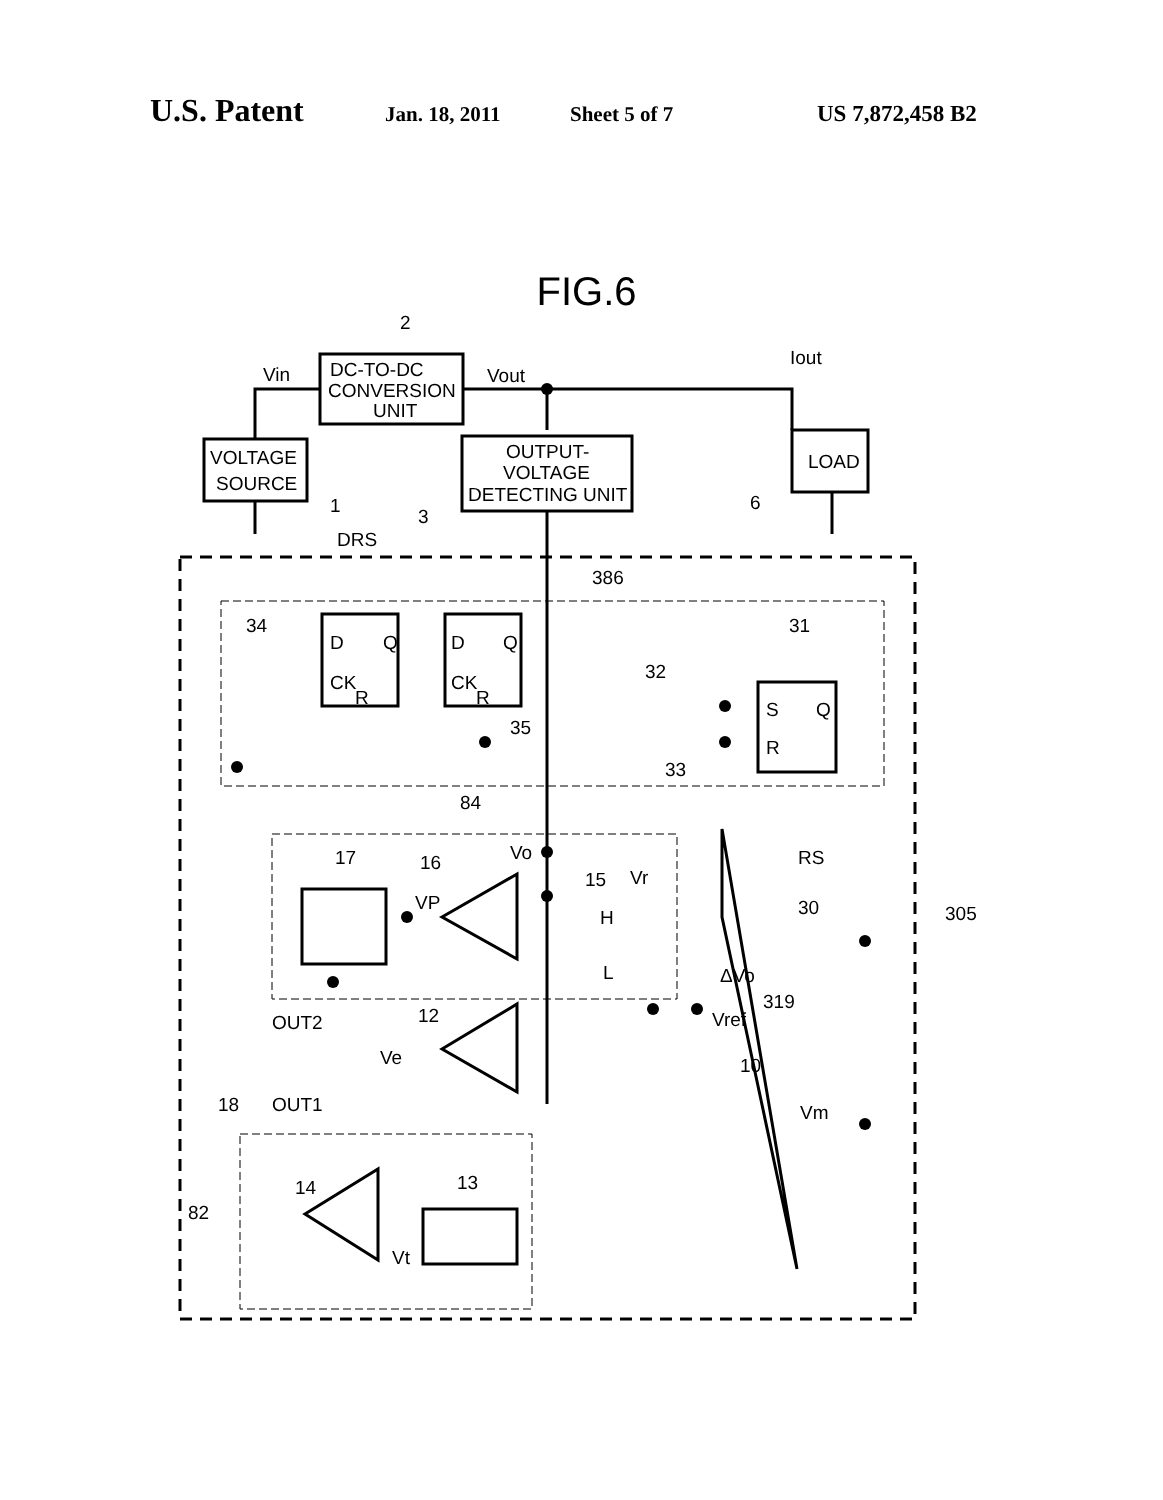U.S. Patent Jan. 18, 2011 Sheet 5 of 7 US 7,872,458 B2
FIG.6
Vin
DC-TO-DC
CONVERSION
UNIT
Vout
Iout
2
VOLTAGE
SOURCE
1
DRS
OUTPUT-
VOLTAGE
DETECTING UNIT
3
LOAD
6
386
34
31
32
D
Q
CK
R
D
Q
CK
R
35
33
S
Q
R
84
17
16
Vo
RS
15
Vr
VP
H
L
30
305
ΔVo
319
Vref
OUT2
12
Ve
10
18
OUT1
Vm
14
13
82
Vt